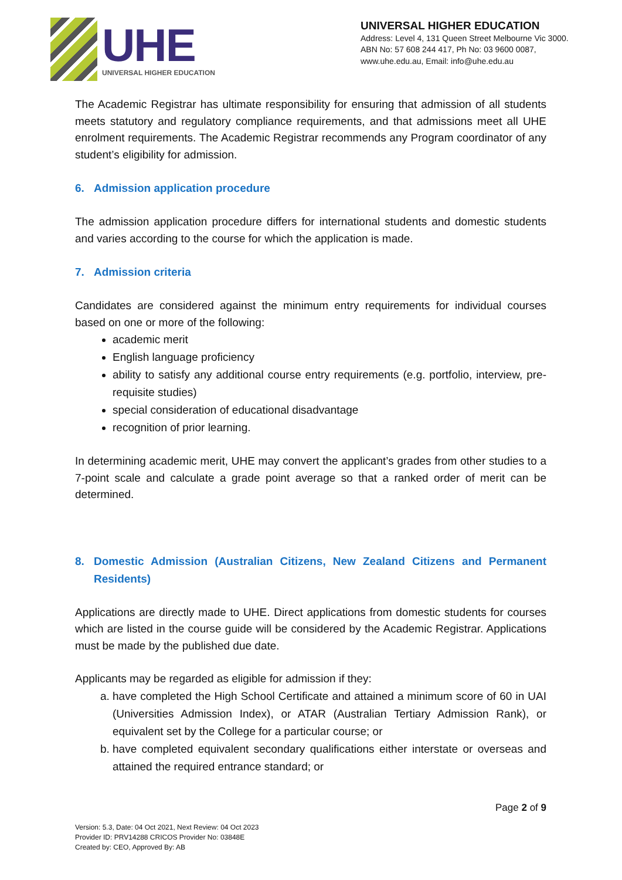UHE
UNIVERSAL HIGHER EDUCATION
UNIVERSAL HIGHER EDUCATION
Address: Level 4, 131 Queen Street Melbourne Vic 3000.
ABN No: 57 608 244 417, Ph No: 03 9600 0087,
www.uhe.edu.au, Email: info@uhe.edu.au
The Academic Registrar has ultimate responsibility for ensuring that admission of all students meets statutory and regulatory compliance requirements, and that admissions meet all UHE enrolment requirements. The Academic Registrar recommends any Program coordinator of any student’s eligibility for admission.
6. Admission application procedure
The admission application procedure differs for international students and domestic students and varies according to the course for which the application is made.
7. Admission criteria
Candidates are considered against the minimum entry requirements for individual courses based on one or more of the following:
academic merit
English language proficiency
ability to satisfy any additional course entry requirements (e.g. portfolio, interview, pre-requisite studies)
special consideration of educational disadvantage
recognition of prior learning.
In determining academic merit, UHE may convert the applicant’s grades from other studies to a 7-point scale and calculate a grade point average so that a ranked order of merit can be determined.
8. Domestic Admission (Australian Citizens, New Zealand Citizens and Permanent Residents)
Applications are directly made to UHE. Direct applications from domestic students for courses which are listed in the course guide will be considered by the Academic Registrar. Applications must be made by the published due date.
Applicants may be regarded as eligible for admission if they:
a. have completed the High School Certificate and attained a minimum score of 60 in UAI (Universities Admission Index), or ATAR (Australian Tertiary Admission Rank), or equivalent set by the College for a particular course; or
b. have completed equivalent secondary qualifications either interstate or overseas and attained the required entrance standard; or
Version: 5.3, Date: 04 Oct 2021, Next Review: 04 Oct 2023
Provider ID: PRV14288 CRICOS Provider No: 03848E
Created by: CEO, Approved By: AB
Page 2 of 9